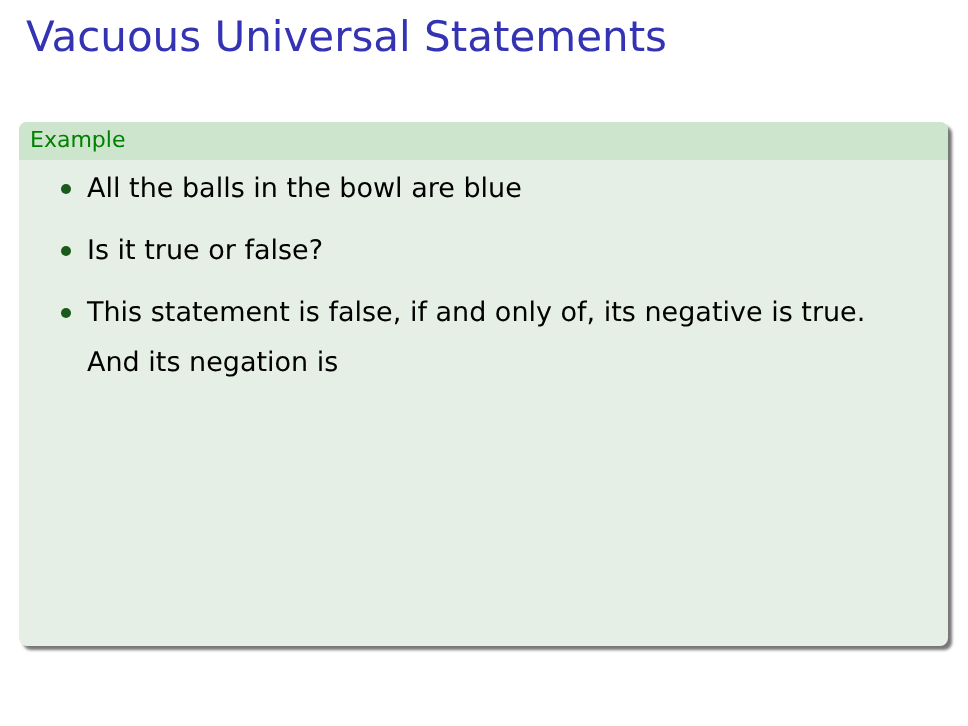Vacuous Universal Statements
Example
All the balls in the bowl are blue
Is it true or false?
This statement is false, if and only of, its negative is true.
And its negation is